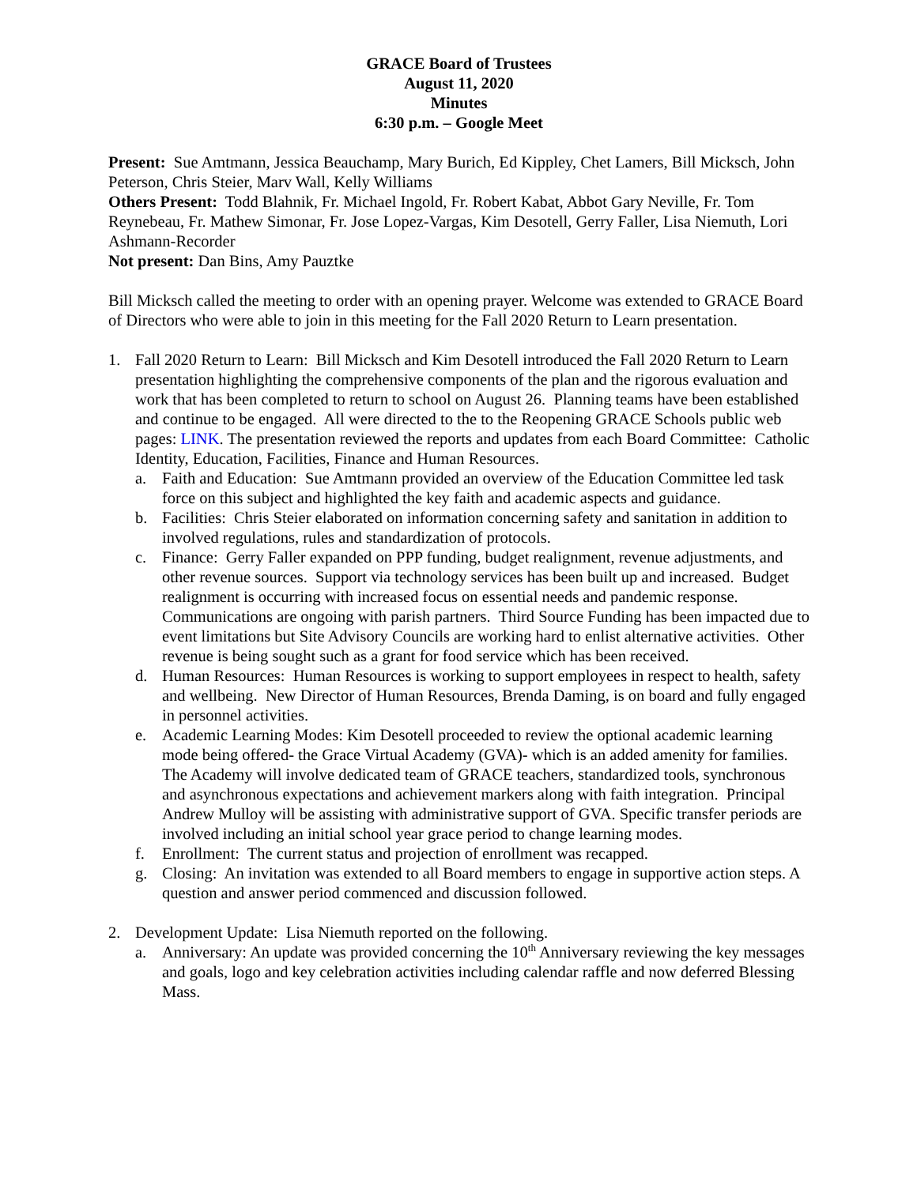GRACE Board of Trustees
August 11, 2020
Minutes
6:30 p.m. – Google Meet
Present: Sue Amtmann, Jessica Beauchamp, Mary Burich, Ed Kippley, Chet Lamers, Bill Micksch, John Peterson, Chris Steier, Marv Wall, Kelly Williams
Others Present: Todd Blahnik, Fr. Michael Ingold, Fr. Robert Kabat, Abbot Gary Neville, Fr. Tom Reynebeau, Fr. Mathew Simonar, Fr. Jose Lopez-Vargas, Kim Desotell, Gerry Faller, Lisa Niemuth, Lori Ashmann-Recorder
Not present: Dan Bins, Amy Pauztke
Bill Micksch called the meeting to order with an opening prayer. Welcome was extended to GRACE Board of Directors who were able to join in this meeting for the Fall 2020 Return to Learn presentation.
1. Fall 2020 Return to Learn: Bill Micksch and Kim Desotell introduced the Fall 2020 Return to Learn presentation highlighting the comprehensive components of the plan and the rigorous evaluation and work that has been completed to return to school on August 26. Planning teams have been established and continue to be engaged. All were directed to the to the Reopening GRACE Schools public web pages: LINK. The presentation reviewed the reports and updates from each Board Committee: Catholic Identity, Education, Facilities, Finance and Human Resources.
a. Faith and Education: Sue Amtmann provided an overview of the Education Committee led task force on this subject and highlighted the key faith and academic aspects and guidance.
b. Facilities: Chris Steier elaborated on information concerning safety and sanitation in addition to involved regulations, rules and standardization of protocols.
c. Finance: Gerry Faller expanded on PPP funding, budget realignment, revenue adjustments, and other revenue sources. Support via technology services has been built up and increased. Budget realignment is occurring with increased focus on essential needs and pandemic response. Communications are ongoing with parish partners. Third Source Funding has been impacted due to event limitations but Site Advisory Councils are working hard to enlist alternative activities. Other revenue is being sought such as a grant for food service which has been received.
d. Human Resources: Human Resources is working to support employees in respect to health, safety and wellbeing. New Director of Human Resources, Brenda Daming, is on board and fully engaged in personnel activities.
e. Academic Learning Modes: Kim Desotell proceeded to review the optional academic learning mode being offered- the Grace Virtual Academy (GVA)- which is an added amenity for families. The Academy will involve dedicated team of GRACE teachers, standardized tools, synchronous and asynchronous expectations and achievement markers along with faith integration. Principal Andrew Mulloy will be assisting with administrative support of GVA. Specific transfer periods are involved including an initial school year grace period to change learning modes.
f. Enrollment: The current status and projection of enrollment was recapped.
g. Closing: An invitation was extended to all Board members to engage in supportive action steps. A question and answer period commenced and discussion followed.
2. Development Update: Lisa Niemuth reported on the following.
a. Anniversary: An update was provided concerning the 10<sup>th</sup> Anniversary reviewing the key messages and goals, logo and key celebration activities including calendar raffle and now deferred Blessing Mass.